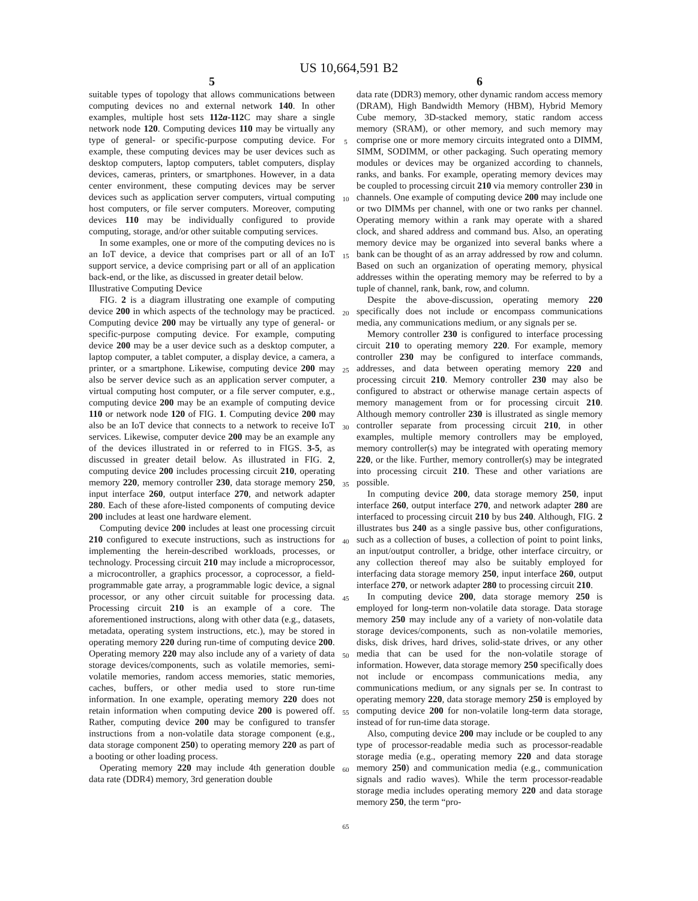US 10,664,591 B2
5
suitable types of topology that allows communications between computing devices no and external network 140. In other examples, multiple host sets 112a-112 C may share a single network node 120. Computing devices 110 may be virtually any type of general- or specific-purpose computing device. For example, these computing devices may be user devices such as desktop computers, laptop computers, tablet computers, display devices, cameras, printers, or smartphones. However, in a data center environment, these computing devices may be server devices such as application server computers, virtual computing host computers, or file server computers. Moreover, computing devices 110 may be individually configured to provide computing, storage, and/or other suitable computing services.
In some examples, one or more of the computing devices no is an IoT device, a device that comprises part or all of an IoT support service, a device comprising part or all of an application back-end, or the like, as discussed in greater detail below.
Illustrative Computing Device
FIG. 2 is a diagram illustrating one example of computing device 200 in which aspects of the technology may be practiced. Computing device 200 may be virtually any type of general- or specific-purpose computing device. For example, computing device 200 may be a user device such as a desktop computer, a laptop computer, a tablet computer, a display device, a camera, a printer, or a smartphone. Likewise, computing device 200 may also be server device such as an application server computer, a virtual computing host computer, or a file server computer, e.g., computing device 200 may be an example of computing device 110 or network node 120 of FIG. 1. Computing device 200 may also be an IoT device that connects to a network to receive IoT services. Likewise, computer device 200 may be an example any of the devices illustrated in or referred to in FIGS. 3-5, as discussed in greater detail below. As illustrated in FIG. 2, computing device 200 includes processing circuit 210, operating memory 220, memory controller 230, data storage memory 250, input interface 260, output interface 270, and network adapter 280. Each of these afore-listed components of computing device 200 includes at least one hardware element.
Computing device 200 includes at least one processing circuit 210 configured to execute instructions, such as instructions for implementing the herein-described workloads, processes, or technology. Processing circuit 210 may include a microprocessor, a microcontroller, a graphics processor, a coprocessor, a field-programmable gate array, a programmable logic device, a signal processor, or any other circuit suitable for processing data. Processing circuit 210 is an example of a core. The aforementioned instructions, along with other data (e.g., datasets, metadata, operating system instructions, etc.), may be stored in operating memory 220 during run-time of computing device 200. Operating memory 220 may also include any of a variety of data storage devices/components, such as volatile memories, semi-volatile memories, random access memories, static memories, caches, buffers, or other media used to store run-time information. In one example, operating memory 220 does not retain information when computing device 200 is powered off. Rather, computing device 200 may be configured to transfer instructions from a non-volatile data storage component (e.g., data storage component 250) to operating memory 220 as part of a booting or other loading process.
Operating memory 220 may include 4th generation double data rate (DDR4) memory, 3rd generation double
5
10
15
20
25
30
35
40
45
50
55
60
65
6
data rate (DDR3) memory, other dynamic random access memory (DRAM), High Bandwidth Memory (HBM), Hybrid Memory Cube memory, 3D-stacked memory, static random access memory (SRAM), or other memory, and such memory may comprise one or more memory circuits integrated onto a DIMM, SIMM, SODIMM, or other packaging. Such operating memory modules or devices may be organized according to channels, ranks, and banks. For example, operating memory devices may be coupled to processing circuit 210 via memory controller 230 in channels. One example of computing device 200 may include one or two DIMMs per channel, with one or two ranks per channel. Operating memory within a rank may operate with a shared clock, and shared address and command bus. Also, an operating memory device may be organized into several banks where a bank can be thought of as an array addressed by row and column. Based on such an organization of operating memory, physical addresses within the operating memory may be referred to by a tuple of channel, rank, bank, row, and column.
Despite the above-discussion, operating memory 220 specifically does not include or encompass communications media, any communications medium, or any signals per se.
Memory controller 230 is configured to interface processing circuit 210 to operating memory 220. For example, memory controller 230 may be configured to interface commands, addresses, and data between operating memory 220 and processing circuit 210. Memory controller 230 may also be configured to abstract or otherwise manage certain aspects of memory management from or for processing circuit 210. Although memory controller 230 is illustrated as single memory controller separate from processing circuit 210, in other examples, multiple memory controllers may be employed, memory controller(s) may be integrated with operating memory 220, or the like. Further, memory controller(s) may be integrated into processing circuit 210. These and other variations are possible.
In computing device 200, data storage memory 250, input interface 260, output interface 270, and network adapter 280 are interfaced to processing circuit 210 by bus 240. Although, FIG. 2 illustrates bus 240 as a single passive bus, other configurations, such as a collection of buses, a collection of point to point links, an input/output controller, a bridge, other interface circuitry, or any collection thereof may also be suitably employed for interfacing data storage memory 250, input interface 260, output interface 270, or network adapter 280 to processing circuit 210.
In computing device 200, data storage memory 250 is employed for long-term non-volatile data storage. Data storage memory 250 may include any of a variety of non-volatile data storage devices/components, such as non-volatile memories, disks, disk drives, hard drives, solid-state drives, or any other media that can be used for the non-volatile storage of information. However, data storage memory 250 specifically does not include or encompass communications media, any communications medium, or any signals per se. In contrast to operating memory 220, data storage memory 250 is employed by computing device 200 for non-volatile long-term data storage, instead of for run-time data storage.
Also, computing device 200 may include or be coupled to any type of processor-readable media such as processor-readable storage media (e.g., operating memory 220 and data storage memory 250) and communication media (e.g., communication signals and radio waves). While the term processor-readable storage media includes operating memory 220 and data storage memory 250, the term “pro-